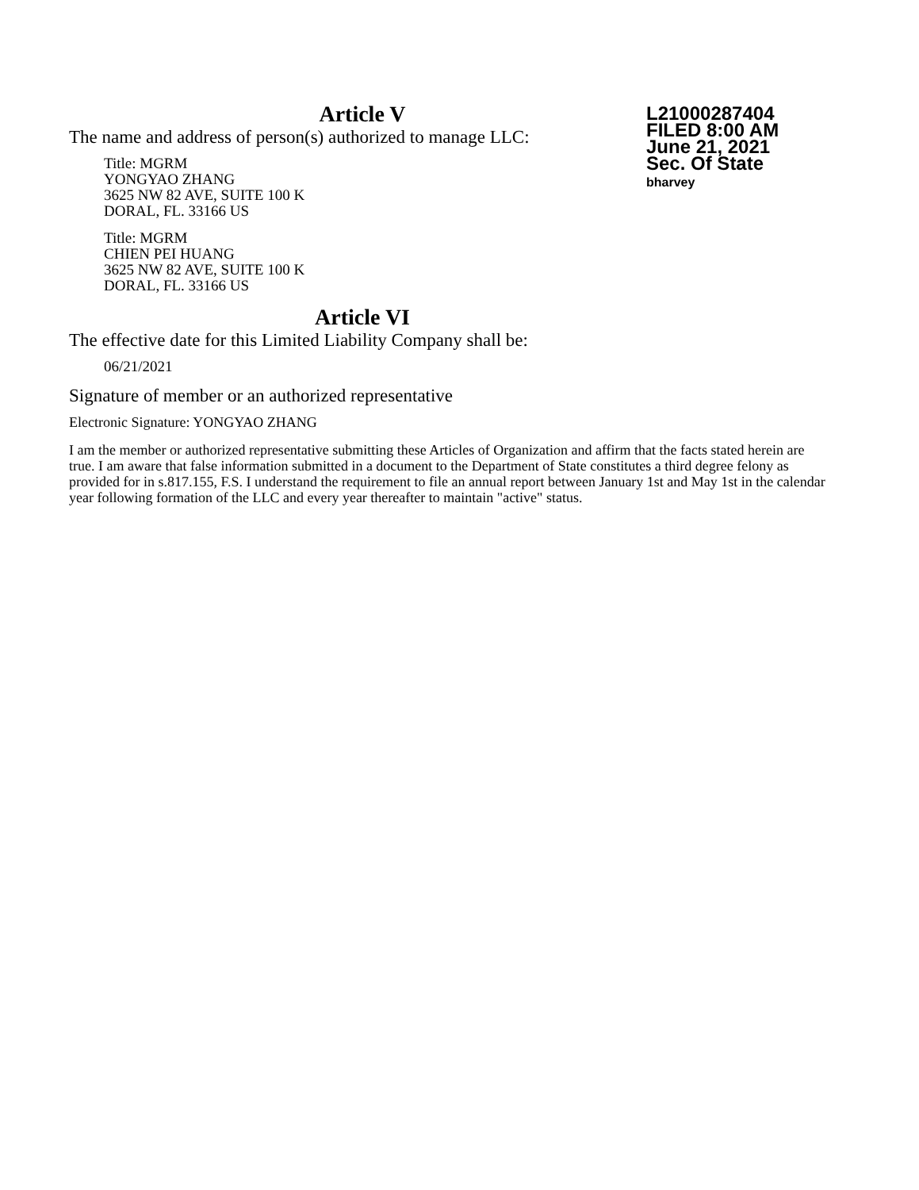L21000287404
FILED 8:00 AM
June 21, 2021
Sec. Of State
bharvey
Article V
The name and address of person(s) authorized to manage LLC:
Title: MGRM
YONGYAO ZHANG
3625 NW 82 AVE, SUITE 100 K
DORAL, FL. 33166 US
Title: MGRM
CHIEN PEI HUANG
3625 NW 82 AVE, SUITE 100 K
DORAL, FL. 33166 US
Article VI
The effective date for this Limited Liability Company shall be:
06/21/2021
Signature of member or an authorized representative
Electronic Signature: YONGYAO ZHANG
I am the member or authorized representative submitting these Articles of Organization and affirm that the facts stated herein are true. I am aware that false information submitted in a document to the Department of State constitutes a third degree felony as provided for in s.817.155, F.S. I understand the requirement to file an annual report between January 1st and May 1st in the calendar year following formation of the LLC and every year thereafter to maintain "active" status.